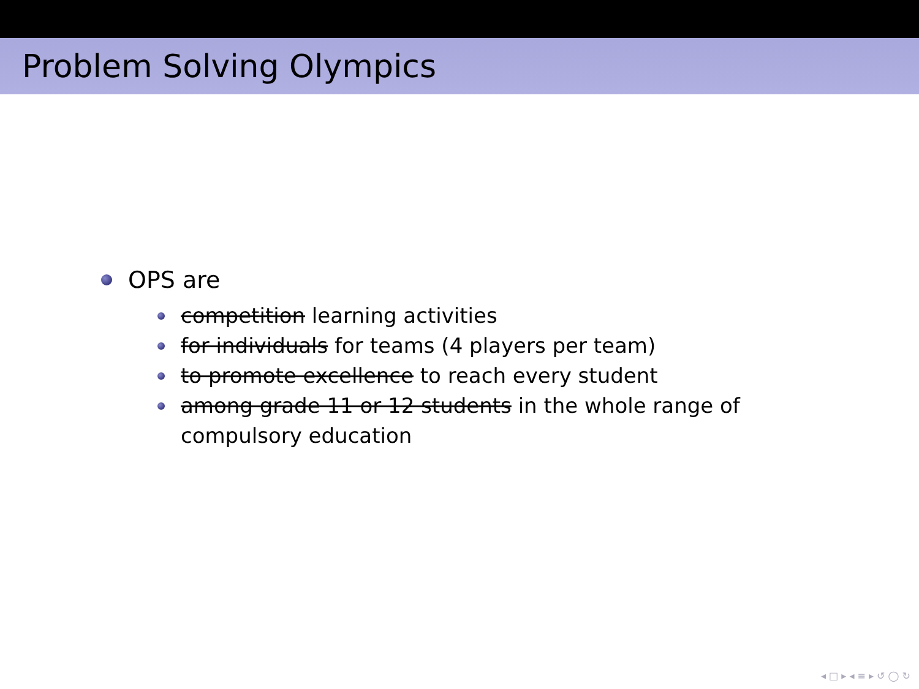Problem Solving Olympics
OPS are
competition learning activities
for individuals for teams (4 players per team)
to promote excellence to reach every student
among grade 11 or 12 students in the whole range of compulsory education
◂ □ ▸ ◂ ≡ ▸ ↺ ◯ ↻